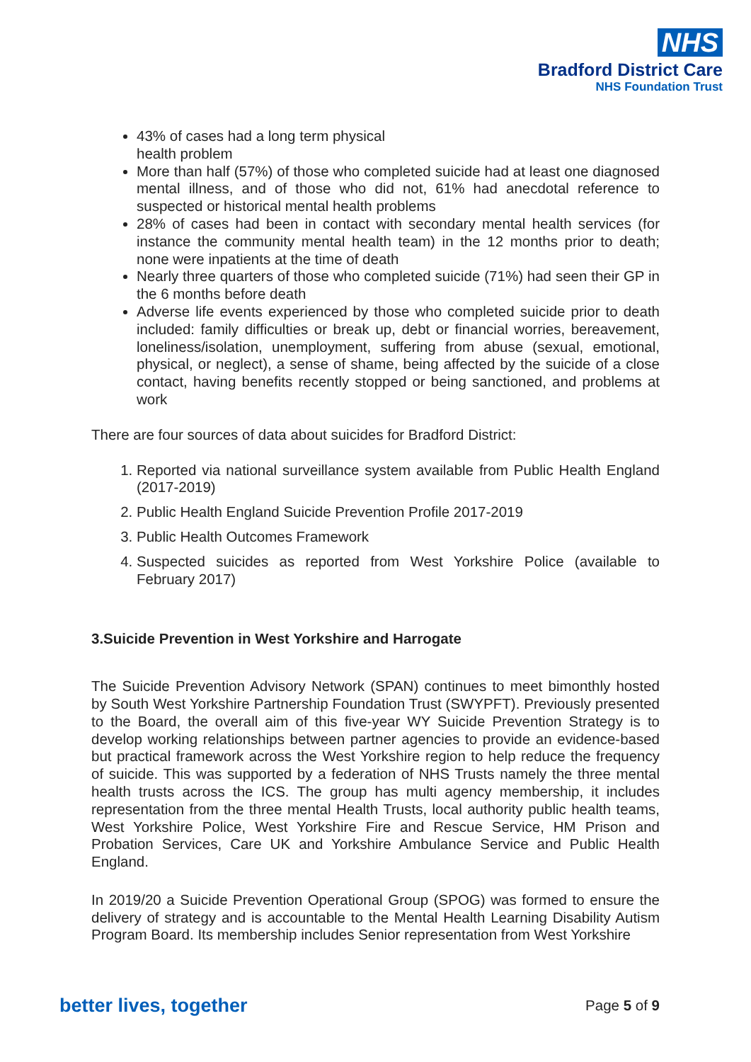NHS
Bradford District Care
NHS Foundation Trust
43% of cases had a long term physical
health problem
More than half (57%) of those who completed suicide had at least one diagnosed mental illness, and of those who did not, 61% had anecdotal reference to suspected or historical mental health problems
28% of cases had been in contact with secondary mental health services (for instance the community mental health team) in the 12 months prior to death; none were inpatients at the time of death
Nearly three quarters of those who completed suicide (71%) had seen their GP in the 6 months before death
Adverse life events experienced by those who completed suicide prior to death included: family difficulties or break up, debt or financial worries, bereavement, loneliness/isolation, unemployment, suffering from abuse (sexual, emotional, physical, or neglect), a sense of shame, being affected by the suicide of a close contact, having benefits recently stopped or being sanctioned, and problems at work
There are four sources of data about suicides for Bradford District:
1. Reported via national surveillance system available from Public Health England (2017-2019)
2. Public Health England Suicide Prevention Profile 2017-2019
3. Public Health Outcomes Framework
4. Suspected suicides as reported from West Yorkshire Police (available to February 2017)
3.Suicide Prevention in West Yorkshire and Harrogate
The Suicide Prevention Advisory Network (SPAN) continues to meet bimonthly hosted by South West Yorkshire Partnership Foundation Trust (SWYPFT). Previously presented to the Board, the overall aim of this five-year WY Suicide Prevention Strategy is to develop working relationships between partner agencies to provide an evidence-based but practical framework across the West Yorkshire region to help reduce the frequency of suicide. This was supported by a federation of NHS Trusts namely the three mental health trusts across the ICS. The group has multi agency membership, it includes representation from the three mental Health Trusts, local authority public health teams, West Yorkshire Police, West Yorkshire Fire and Rescue Service, HM Prison and Probation Services, Care UK and Yorkshire Ambulance Service and Public Health England.
In 2019/20 a Suicide Prevention Operational Group (SPOG) was formed to ensure the delivery of strategy and is accountable to the Mental Health Learning Disability Autism Program Board. Its membership includes Senior representation from West Yorkshire
better lives, together Page 5 of 9